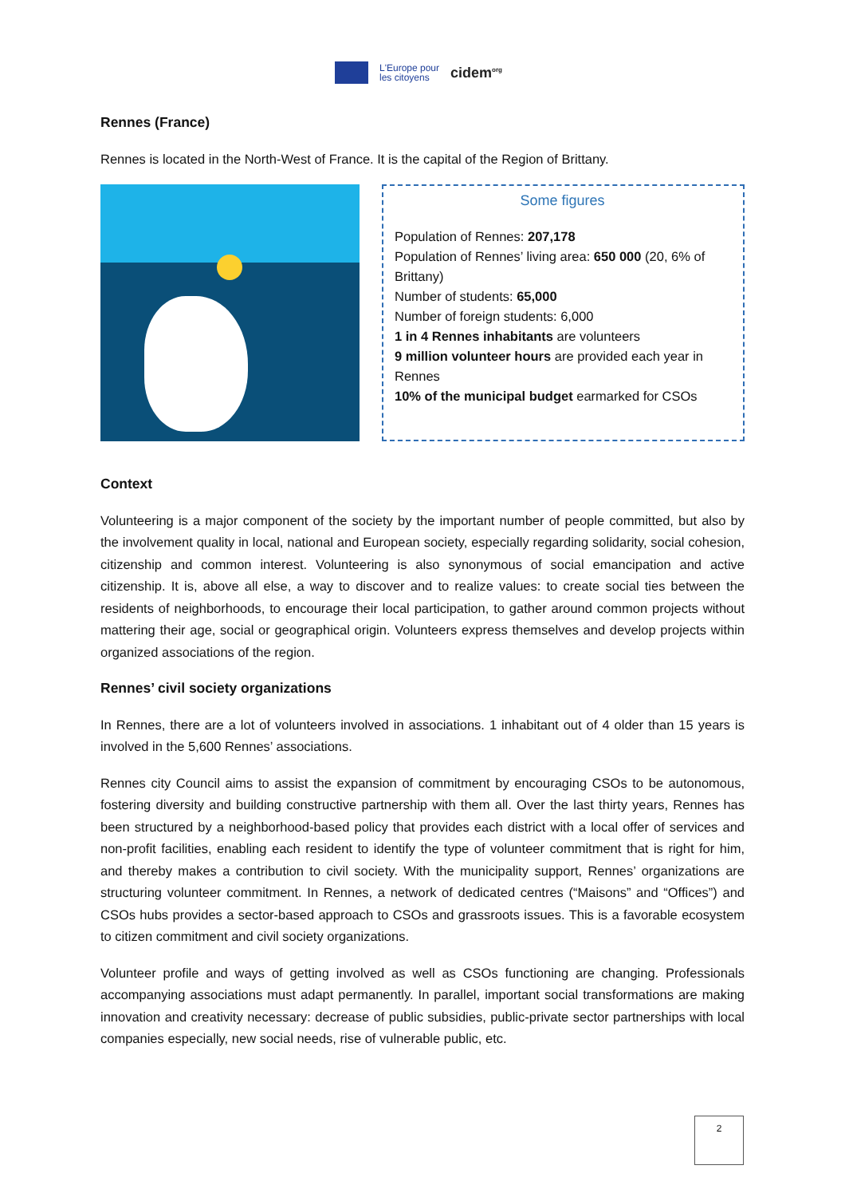L'Europe pour
les citoyens
cidem<sup>org</sup>
Rennes (France)
Rennes is located in the North-West of France. It is the capital of the Region of Brittany.
Some figures
Population of Rennes: 207,178
Population of Rennes’ living area: 650 000 (20, 6% of Brittany)
Number of students: 65,000
Number of foreign students: 6,000
1 in 4 Rennes inhabitants are volunteers
9 million volunteer hours are provided each year in Rennes
10% of the municipal budget earmarked for CSOs
Context
Volunteering is a major component of the society by the important number of people committed, but also by the involvement quality in local, national and European society, especially regarding solidarity, social cohesion, citizenship and common interest. Volunteering is also synonymous of social emancipation and active citizenship. It is, above all else, a way to discover and to realize values: to create social ties between the residents of neighborhoods, to encourage their local participation, to gather around common projects without mattering their age, social or geographical origin. Volunteers express themselves and develop projects within organized associations of the region.
Rennes’ civil society organizations
In Rennes, there are a lot of volunteers involved in associations. 1 inhabitant out of 4 older than 15 years is involved in the 5,600 Rennes’ associations.
Rennes city Council aims to assist the expansion of commitment by encouraging CSOs to be autonomous, fostering diversity and building constructive partnership with them all. Over the last thirty years, Rennes has been structured by a neighborhood-based policy that provides each district with a local offer of services and non-profit facilities, enabling each resident to identify the type of volunteer commitment that is right for him, and thereby makes a contribution to civil society. With the municipality support, Rennes’ organizations are structuring volunteer commitment. In Rennes, a network of dedicated centres (“Maisons” and “Offices”) and CSOs hubs provides a sector-based approach to CSOs and grassroots issues. This is a favorable ecosystem to citizen commitment and civil society organizations.
Volunteer profile and ways of getting involved as well as CSOs functioning are changing. Professionals accompanying associations must adapt permanently. In parallel, important social transformations are making innovation and creativity necessary: decrease of public subsidies, public-private sector partnerships with local companies especially, new social needs, rise of vulnerable public, etc.
2